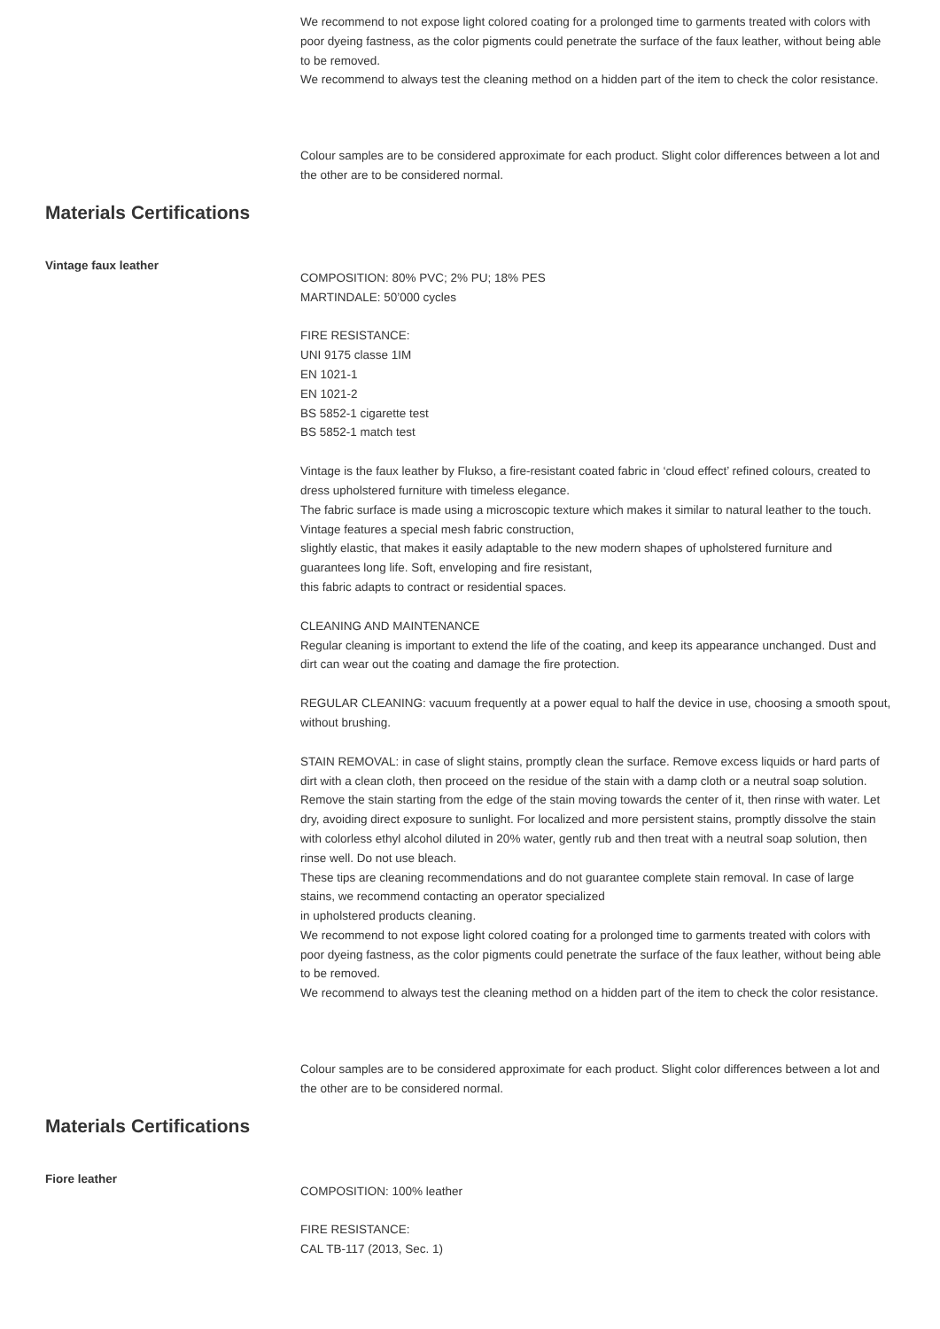We recommend to not expose light colored coating for a prolonged time to garments treated with colors with poor dyeing fastness, as the color pigments could penetrate the surface of the faux leather, without being able to be removed.
We recommend to always test the cleaning method on a hidden part of the item to check the color resistance.
Colour samples are to be considered approximate for each product. Slight color differences between a lot and the other are to be considered normal.
Materials Certifications
Vintage faux leather
COMPOSITION: 80% PVC; 2% PU; 18% PES
MARTINDALE: 50’000 cycles
FIRE RESISTANCE:
UNI 9175 classe 1IM
EN 1021-1
EN 1021-2
BS 5852-1 cigarette test
BS 5852-1 match test
Vintage is the faux leather by Flukso, a fire-resistant coated fabric in ‘cloud effect’ refined colours, created to dress upholstered furniture with timeless elegance.
The fabric surface is made using a microscopic texture which makes it similar to natural leather to the touch. Vintage features a special mesh fabric construction,
slightly elastic, that makes it easily adaptable to the new modern shapes of upholstered furniture and guarantees long life. Soft, enveloping and fire resistant,
this fabric adapts to contract or residential spaces.
CLEANING AND MAINTENANCE
Regular cleaning is important to extend the life of the coating, and keep its appearance unchanged. Dust and dirt can wear out the coating and damage the fire protection.
REGULAR CLEANING: vacuum frequently at a power equal to half the device in use, choosing a smooth spout, without brushing.
STAIN REMOVAL: in case of slight stains, promptly clean the surface. Remove excess liquids or hard parts of dirt with a clean cloth, then proceed on the residue of the stain with a damp cloth or a neutral soap solution. Remove the stain starting from the edge of the stain moving towards the center of it, then rinse with water. Let dry, avoiding direct exposure to sunlight. For localized and more persistent stains, promptly dissolve the stain with colorless ethyl alcohol diluted in 20% water, gently rub and then treat with a neutral soap solution, then rinse well. Do not use bleach.
These tips are cleaning recommendations and do not guarantee complete stain removal. In case of large stains, we recommend contacting an operator specialized
in upholstered products cleaning.
We recommend to not expose light colored coating for a prolonged time to garments treated with colors with poor dyeing fastness, as the color pigments could penetrate the surface of the faux leather, without being able to be removed.
We recommend to always test the cleaning method on a hidden part of the item to check the color resistance.
Colour samples are to be considered approximate for each product. Slight color differences between a lot and the other are to be considered normal.
Materials Certifications
Fiore leather
COMPOSITION: 100% leather
FIRE RESISTANCE:
CAL TB-117 (2013, Sec. 1)